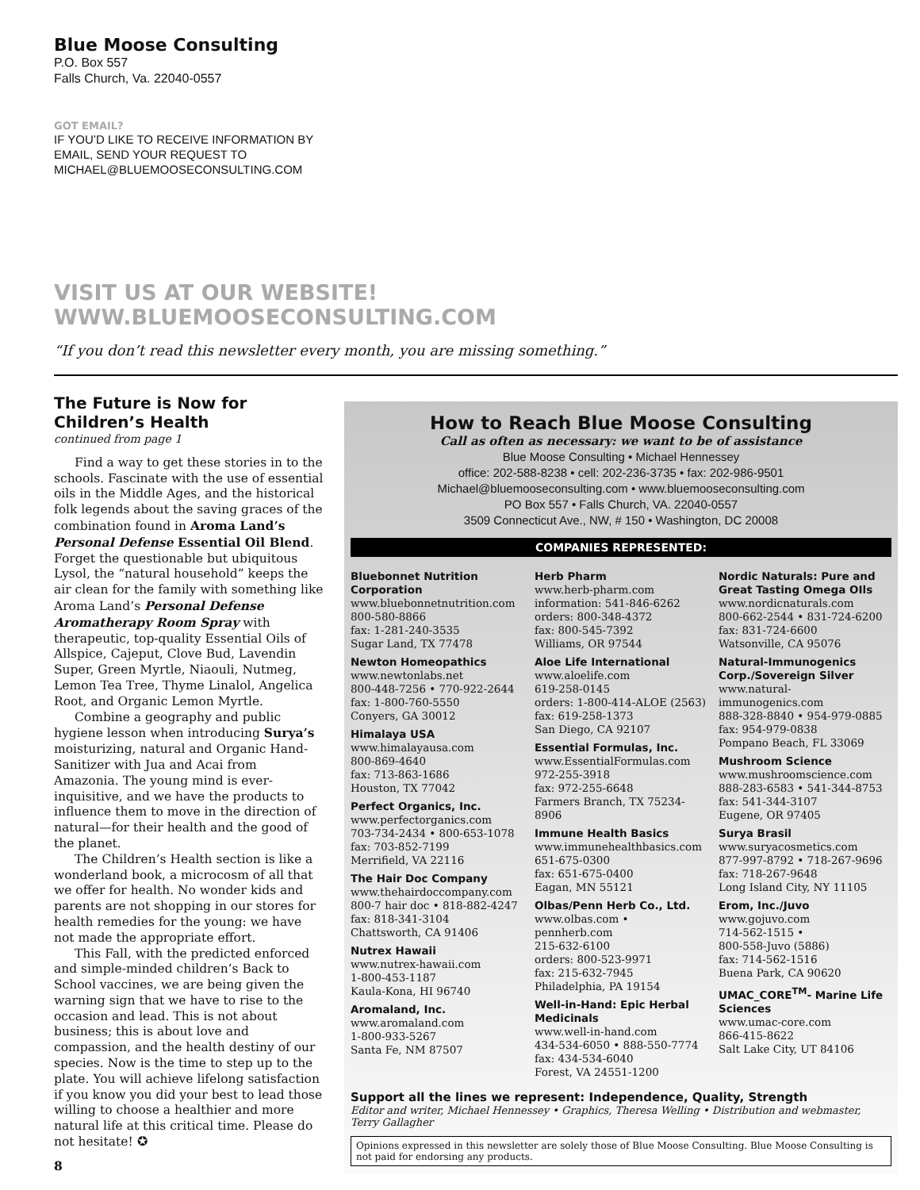Blue Moose Consulting
P.O. Box 557
Falls Church, Va. 22040-0557
GOT EMAIL?
IF YOU’D LIKE TO RECEIVE INFORMATION BY
EMAIL, SEND YOUR REQUEST TO
MICHAEL@BLUEMOOSECONSULTING.COM
VISIT US AT OUR WEBSITE!
WWW.BLUEMOOSECONSULTING.COM
“If you don’t read this newsletter every month, you are missing something.”
The Future is Now for Children’s Health
continued from page 1
Find a way to get these stories in to the schools. Fascinate with the use of essential oils in the Middle Ages, and the historical folk legends about the saving graces of the combination found in Aroma Land’s Personal Defense Essential Oil Blend. Forget the questionable but ubiquitous Lysol, the “natural household” keeps the air clean for the family with something like Aroma Land’s Personal Defense Aromatherapy Room Spray with therapeutic, top-quality Essential Oils of Allspice, Cajeput, Clove Bud, Lavendin Super, Green Myrtle, Niaouli, Nutmeg, Lemon Tea Tree, Thyme Linalol, Angelica Root, and Organic Lemon Myrtle.
Combine a geography and public hygiene lesson when introducing Surya’s moisturizing, natural and Organic Hand-Sanitizer with Jua and Acai from Amazonia. The young mind is ever-inquisitive, and we have the products to influence them to move in the direction of natural—for their health and the good of the planet.
The Children’s Health section is like a wonderland book, a microcosm of all that we offer for health. No wonder kids and parents are not shopping in our stores for health remedies for the young: we have not made the appropriate effort.
This Fall, with the predicted enforced and simple-minded children’s Back to School vaccines, we are being given the warning sign that we have to rise to the occasion and lead. This is not about business; this is about love and compassion, and the health destiny of our species. Now is the time to step up to the plate. You will achieve lifelong satisfaction if you know you did your best to lead those willing to choose a healthier and more natural life at this critical time. Please do not hesitate! ✪
8
How to Reach Blue Moose Consulting
Call as often as necessary: we want to be of assistance
Blue Moose Consulting • Michael Hennessey
office: 202-588-8238 • cell: 202-236-3735 • fax: 202-986-9501
Michael@bluemooseconsulting.com • www.bluemooseconsulting.com
PO Box 557 • Falls Church, VA. 22040-0557
3509 Connecticut Ave., NW, # 150 • Washington, DC 20008
COMPANIES REPRESENTED:
Bluebonnet Nutrition Corporation
www.bluebonnetnutrition.com
800-580-8866
fax: 1-281-240-3535
Sugar Land, TX 77478
Newton Homeopathics
www.newtonlabs.net
800-448-7256 • 770-922-2644
fax: 1-800-760-5550
Conyers, GA 30012
Himalaya USA
www.himalayausa.com
800-869-4640
fax: 713-863-1686
Houston, TX 77042
Perfect Organics, Inc.
www.perfectorganics.com
703-734-2434 • 800-653-1078
fax: 703-852-7199
Merrifield, VA 22116
The Hair Doc Company
www.thehairdoccompany.com
800-7 hair doc • 818-882-4247
fax: 818-341-3104
Chattsworth, CA 91406
Nutrex Hawaii
www.nutrex-hawaii.com
1-800-453-1187
Kaula-Kona, HI 96740
Aromaland, Inc.
www.aromaland.com
1-800-933-5267
Santa Fe, NM 87507
Herb Pharm
www.herb-pharm.com
information: 541-846-6262
orders: 800-348-4372
fax: 800-545-7392
Williams, OR 97544
Aloe Life International
www.aloelife.com
619-258-0145
orders: 1-800-414-ALOE (2563)
fax: 619-258-1373
San Diego, CA 92107
Essential Formulas, Inc.
www.EssentialFormulas.com
972-255-3918
fax: 972-255-6648
Farmers Branch, TX 75234-8906
Immune Health Basics
www.immunehealthbasics.com
651-675-0300
fax: 651-675-0400
Eagan, MN 55121
Olbas/Penn Herb Co., Ltd.
www.olbas.com • pennherb.com
215-632-6100
orders: 800-523-9971
fax: 215-632-7945
Philadelphia, PA 19154
Well-in-Hand: Epic Herbal Medicinals
www.well-in-hand.com
434-534-6050 • 888-550-7774
fax: 434-534-6040
Forest, VA 24551-1200
Nordic Naturals: Pure and Great Tasting Omega OIls
www.nordicnaturals.com
800-662-2544 • 831-724-6200
fax: 831-724-6600
Watsonville, CA 95076
Natural-Immunogenics Corp./Sovereign Silver
www.natural-immunogenics.com
888-328-8840 • 954-979-0885
fax: 954-979-0838
Pompano Beach, FL 33069
Mushroom Science
www.mushroomscience.com
888-283-6583 • 541-344-8753
fax: 541-344-3107
Eugene, OR 97405
Surya Brasil
www.suryacosmetics.com
877-997-8792 • 718-267-9696
fax: 718-267-9648
Long Island City, NY 11105
Erom, Inc./Juvo
www.gojuvo.com
714-562-1515 •
800-558-Juvo (5886)
fax: 714-562-1516
Buena Park, CA 90620
UMAC_CORE<sup>TM</sup>- Marine Life Sciences
www.umac-core.com
866-415-8622
Salt Lake City, UT 84106
Support all the lines we represent: Independence, Quality, Strength
Editor and writer, Michael Hennessey • Graphics, Theresa Welling • Distribution and webmaster, Terry Gallagher
Opinions expressed in this newsletter are solely those of Blue Moose Consulting. Blue Moose Consulting is not paid for endorsing any products.